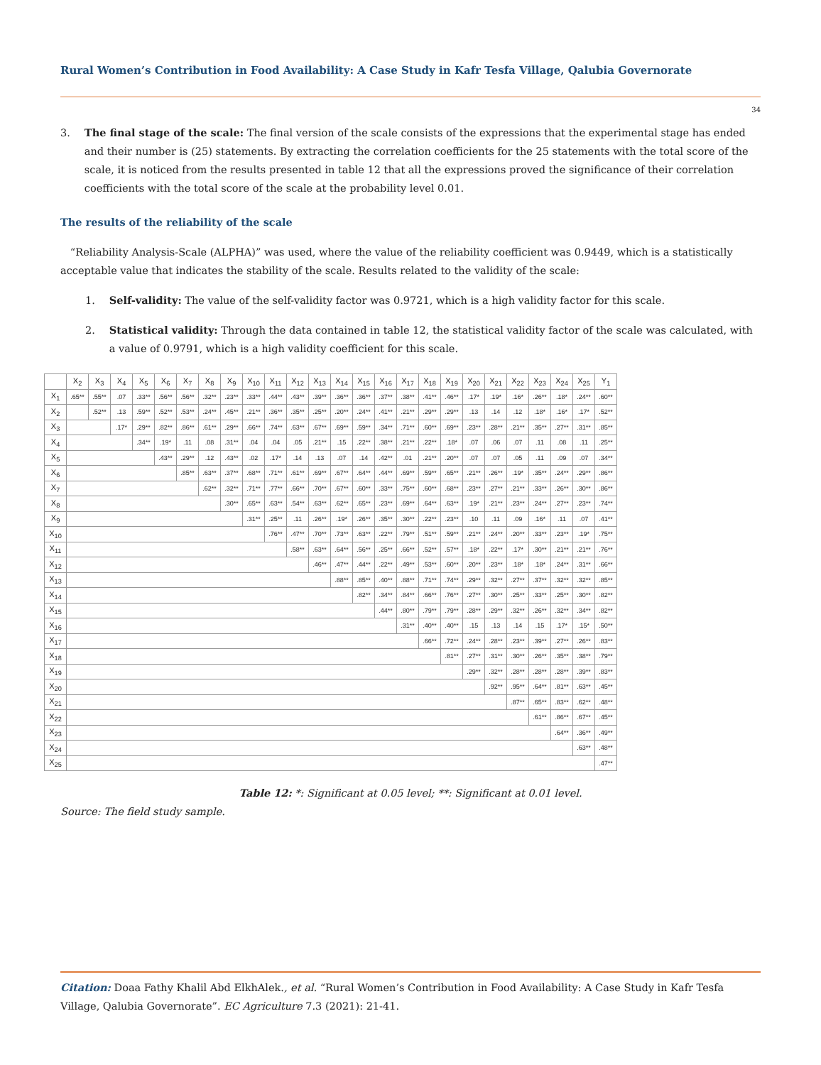Rural Women’s Contribution in Food Availability: A Case Study in Kafr Tesfa Village, Qalubia Governorate
34
3. The final stage of the scale: The final version of the scale consists of the expressions that the experimental stage has ended and their number is (25) statements. By extracting the correlation coefficients for the 25 statements with the total score of the scale, it is noticed from the results presented in table 12 that all the expressions proved the significance of their correlation coefficients with the total score of the scale at the probability level 0.01.
The results of the reliability of the scale
“Reliability Analysis-Scale (ALPHA)” was used, where the value of the reliability coefficient was 0.9449, which is a statistically acceptable value that indicates the stability of the scale. Results related to the validity of the scale:
1. Self-validity: The value of the self-validity factor was 0.9721, which is a high validity factor for this scale.
2. Statistical validity: Through the data contained in table 12, the statistical validity factor of the scale was calculated, with a value of 0.9791, which is a high validity coefficient for this scale.
| | X<sub>2</sub> | X<sub>3</sub> | X<sub>4</sub> | X<sub>5</sub> | X<sub>6</sub> | X<sub>7</sub> | X<sub>8</sub> | X<sub>9</sub> | X<sub>10</sub> | X<sub>11</sub> | X<sub>12</sub> | X<sub>13</sub> | X<sub>14</sub> | X<sub>15</sub> | X<sub>16</sub> | X<sub>17</sub> | X<sub>18</sub> | X<sub>19</sub> | X<sub>20</sub> | X<sub>21</sub> | X<sub>22</sub> | X<sub>23</sub> | X<sub>24</sub> | X<sub>25</sub> | Y<sub>1</sub> |
| --- | --- | --- | --- | --- | --- | --- | --- | --- | --- | --- | --- | --- | --- | --- | --- | --- | --- | --- | --- | --- | --- | --- | --- | --- | --- |
| X<sub>1</sub> | .65** | .55** | .07 | .33** | .56** | .56** | .32** | .23** | .33** | .44** | .43** | .39** | .36** | .36** | .37** | .38** | .41** | .46** | .17* | .19* | .16* | .26** | .18* | .24** | .60** |
| X<sub>2</sub> | | .52** | .13 | .59** | .52** | .53** | .24** | .45** | .21** | .36** | .35** | .25** | .20** | .24** | .41** | .21** | .29** | .29** | .13 | .14 | .12 | .18* | .16* | .17* | .52** |
| X<sub>3</sub> | | | .17* | .29** | .82** | .86** | .61** | .29** | .66** | .74** | .63** | .67** | .69** | .59** | .34** | .71** | .60** | .69** | .23** | .28** | .21** | .35** | .27** | .31** | .85** |
| X<sub>4</sub> | | | | .34** | .19* | .11 | .08 | .31** | .04 | .04 | .05 | .21** | .15 | .22** | .38** | .21** | .22** | .18* | .07 | .06 | .07 | .11 | .08 | .11 | .25** |
| X<sub>5</sub> | | | | | .43** | .29** | .12 | .43** | .02 | .17* | .14 | .13 | .07 | .14 | .42** | .01 | .21** | .20** | .07 | .07 | .05 | .11 | .09 | .07 | .34** |
| X<sub>6</sub> | | | | | | .85** | .63** | .37** | .68** | .71** | .61** | .69** | .67** | .64** | .44** | .69** | .59** | .65** | .21** | .26** | .19* | .35** | .24** | .29** | .86** |
| X<sub>7</sub> | | | | | | | .62** | .32** | .71** | .77** | .66** | .70** | .67** | .60** | .33** | .75** | .60** | .68** | .23** | .27** | .21** | .33** | .26** | .30** | .86** |
| X<sub>8</sub> | | | | | | | | .30** | .65** | .63** | .54** | .63** | .62** | .65** | .23** | .69** | .64** | .63** | .19* | .21** | .23** | .24** | .27** | .23** | .74** |
| X<sub>9</sub> | | | | | | | | | .31** | .25** | .11 | .26** | .19* | .26** | .35** | .30** | .22** | .23** | .10 | .11 | .09 | .16* | .11 | .07 | .41** |
| X<sub>10</sub> | | | | | | | | | | .76** | .47** | .70** | .73** | .63** | .22** | .79** | .51** | .59** | .21** | .24** | .20** | .33** | .23** | .19* | .75** |
| X<sub>11</sub> | | | | | | | | | | | .58** | .63** | .64** | .56** | .25** | .66** | .52** | .57** | .18* | .22** | .17* | .30** | .21** | .21** | .76** |
| X<sub>12</sub> | | | | | | | | | | | | .46** | .47** | .44** | .22** | .49** | .53** | .60** | .20** | .23** | .18* | .18* | .24** | .31** | .66** |
| X<sub>13</sub> | | | | | | | | | | | | | .88** | .85** | .40** | .88** | .71** | .74** | .29** | .32** | .27** | .37** | .32** | .32** | .85** |
| X<sub>14</sub> | | | | | | | | | | | | | | .82** | .34** | .84** | .66** | .76** | .27** | .30** | .25** | .33** | .25** | .30** | .82** |
| X<sub>15</sub> | | | | | | | | | | | | | | | .44** | .80** | .79** | .79** | .28** | .29** | .32** | .26** | .32** | .34** | .82** |
| X<sub>16</sub> | | | | | | | | | | | | | | | | .31** | .40** | .40** | .15 | .13 | .14 | .15 | .17* | .15* | .50** |
| X<sub>17</sub> | | | | | | | | | | | | | | | | | .66** | .72** | .24** | .28** | .23** | .39** | .27** | .26** | .83** |
| X<sub>18</sub> | | | | | | | | | | | | | | | | | | .81** | .27** | .31** | .30** | .26** | .35** | .38** | .79** |
| X<sub>19</sub> | | | | | | | | | | | | | | | | | | | .29** | .32** | .28** | .28** | .28** | .39** | .83** |
| X<sub>20</sub> | | | | | | | | | | | | | | | | | | | | .92** | .95** | .64** | .81** | .63** | .45** |
| X<sub>21</sub> | | | | | | | | | | | | | | | | | | | | | .87** | .65** | .83** | .62** | .48** |
| X<sub>22</sub> | | | | | | | | | | | | | | | | | | | | | | .61** | .86** | .67** | .45** |
| X<sub>23</sub> | | | | | | | | | | | | | | | | | | | | | | | .64** | .36** | .49** |
| X<sub>24</sub> | | | | | | | | | | | | | | | | | | | | | | | | .63** | .48** |
| X<sub>25</sub> | | | | | | | | | | | | | | | | | | | | | | | | | .47** |
Table 12: *: Significant at 0.05 level; **: Significant at 0.01 level.
Source: The field study sample.
Citation: Doaa Fathy Khalil Abd ElkhAlek., et al. “Rural Women’s Contribution in Food Availability: A Case Study in Kafr Tesfa Village, Qalubia Governorate”. EC Agriculture 7.3 (2021): 21-41.